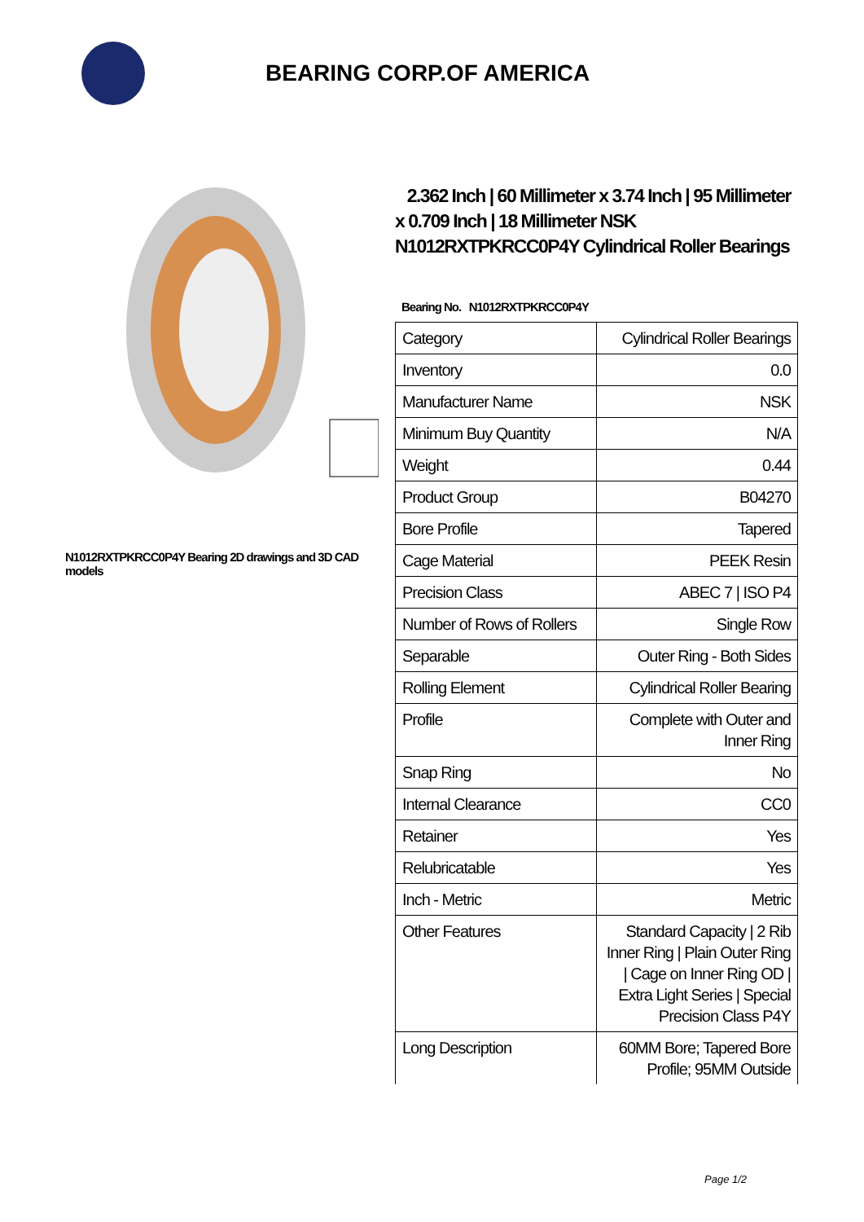BEARING CORP.OF AMERICA
N1012RXTPKRCC0P4Y Bearing 2D drawings and 3D CAD models
2.362 Inch | 60 Millimeter x 3.74 Inch | 95 Millimeter x 0.709 Inch | 18 Millimeter NSK N1012RXTPKRCC0P4Y Cylindrical Roller Bearings
Bearing No. N1012RXTPKRCC0P4Y
| Category | Cylindrical Roller Bearings |
| Inventory | 0.0 |
| Manufacturer Name | NSK |
| Minimum Buy Quantity | N/A |
| Weight | 0.44 |
| Product Group | B04270 |
| Bore Profile | Tapered |
| Cage Material | PEEK Resin |
| Precision Class | ABEC 7 / ISO P4 |
| Number of Rows of Rollers | Single Row |
| Separable | Outer Ring - Both Sides |
| Rolling Element | Cylindrical Roller Bearing |
| Profile | Complete with Outer and Inner Ring |
| Snap Ring | No |
| Internal Clearance | CC0 |
| Retainer | Yes |
| Relubricatable | Yes |
| Inch - Metric | Metric |
| Other Features | Standard Capacity / 2 Rib Inner Ring / Plain Outer Ring / Cage on Inner Ring OD / Extra Light Series / Special Precision Class P4Y |
| Long Description | 60MM Bore; Tapered Bore Profile; 95MM Outside |
Page 1/2